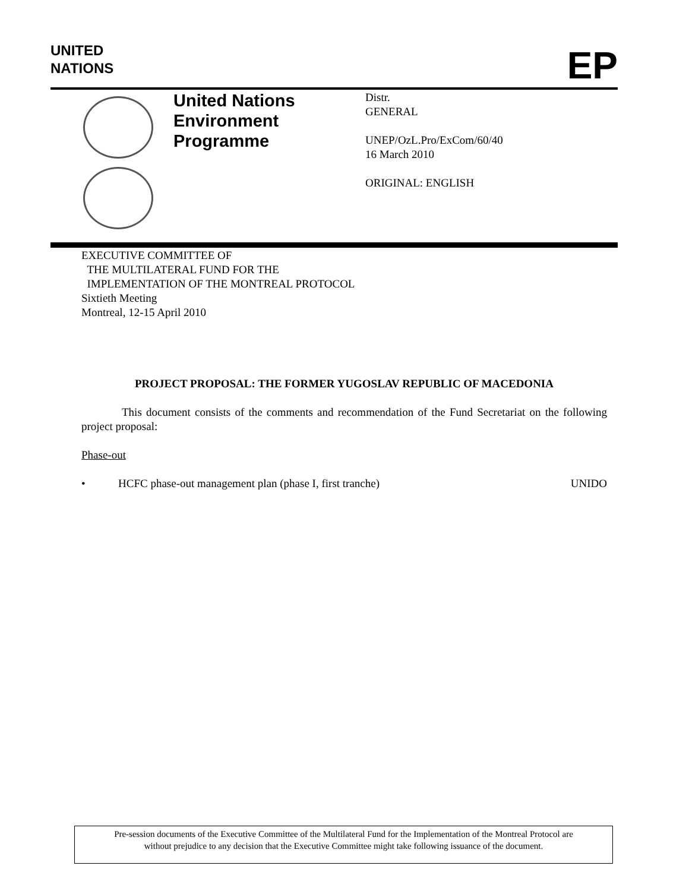UNITED
NATIONS
EP
United Nations
Environment
Programme
Distr.
GENERAL
UNEP/OzL.Pro/ExCom/60/40
16 March 2010
ORIGINAL: ENGLISH
EXECUTIVE COMMITTEE OF
THE MULTILATERAL FUND FOR THE
IMPLEMENTATION OF THE MONTREAL PROTOCOL
Sixtieth Meeting
Montreal, 12-15 April 2010
PROJECT PROPOSAL: THE FORMER YUGOSLAV REPUBLIC OF MACEDONIA
This document consists of the comments and recommendation of the Fund Secretariat on the following project proposal:
Phase-out
• HCFC phase-out management plan (phase I, first tranche) UNIDO
Pre-session documents of the Executive Committee of the Multilateral Fund for the Implementation of the Montreal Protocol are
without prejudice to any decision that the Executive Committee might take following issuance of the document.